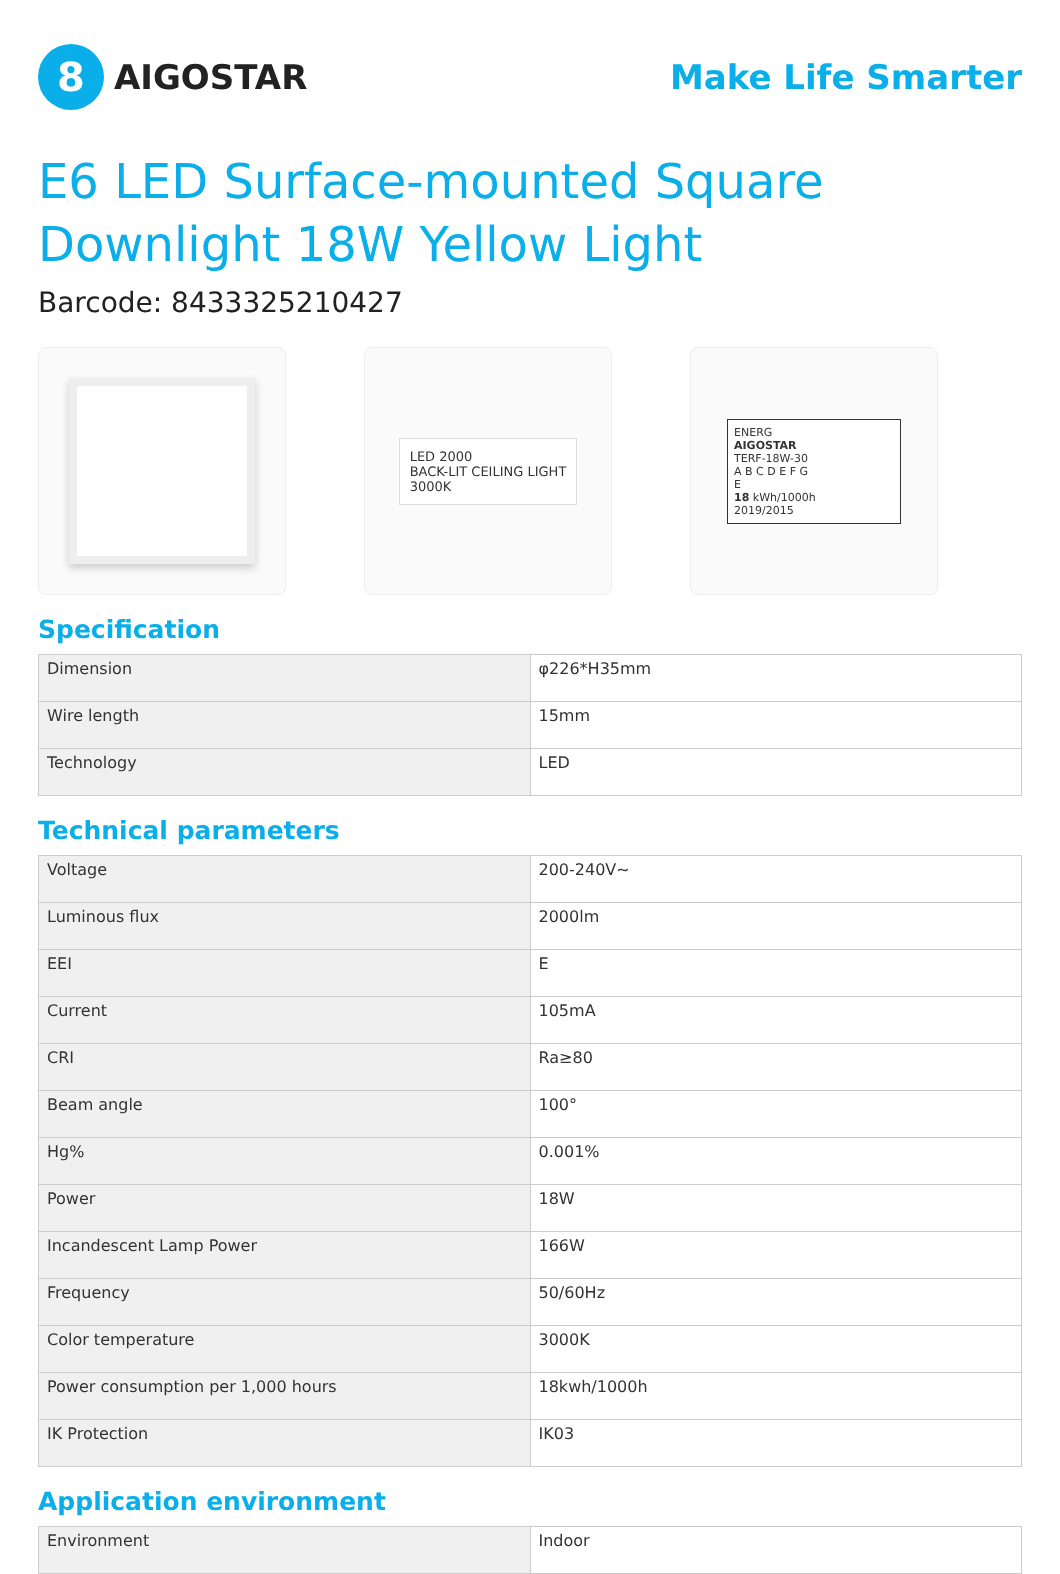8
AIGOSTAR
Make Life Smarter
E6 LED Surface-mounted Square Downlight 18W Yellow Light
Barcode: 8433325210427
LED 2000
BACK-LIT CEILING LIGHT
3000K
ENERG
AIGOSTAR
TERF-18W-30
A B C D E F G
E
18 kWh/1000h
2019/2015
Specification
| Dimension | φ226*H35mm |
| Wire length | 15mm |
| Technology | LED |
Technical parameters
| Voltage | 200-240V~ |
| Luminous flux | 2000lm |
| EEI | E |
| Current | 105mA |
| CRI | Ra≥80 |
| Beam angle | 100° |
| Hg% | 0.001% |
| Power | 18W |
| Incandescent Lamp Power | 166W |
| Frequency | 50/60Hz |
| Color temperature | 3000K |
| Power consumption per 1,000 hours | 18kwh/1000h |
| IK Protection | IK03 |
Application environment
| Environment | Indoor |